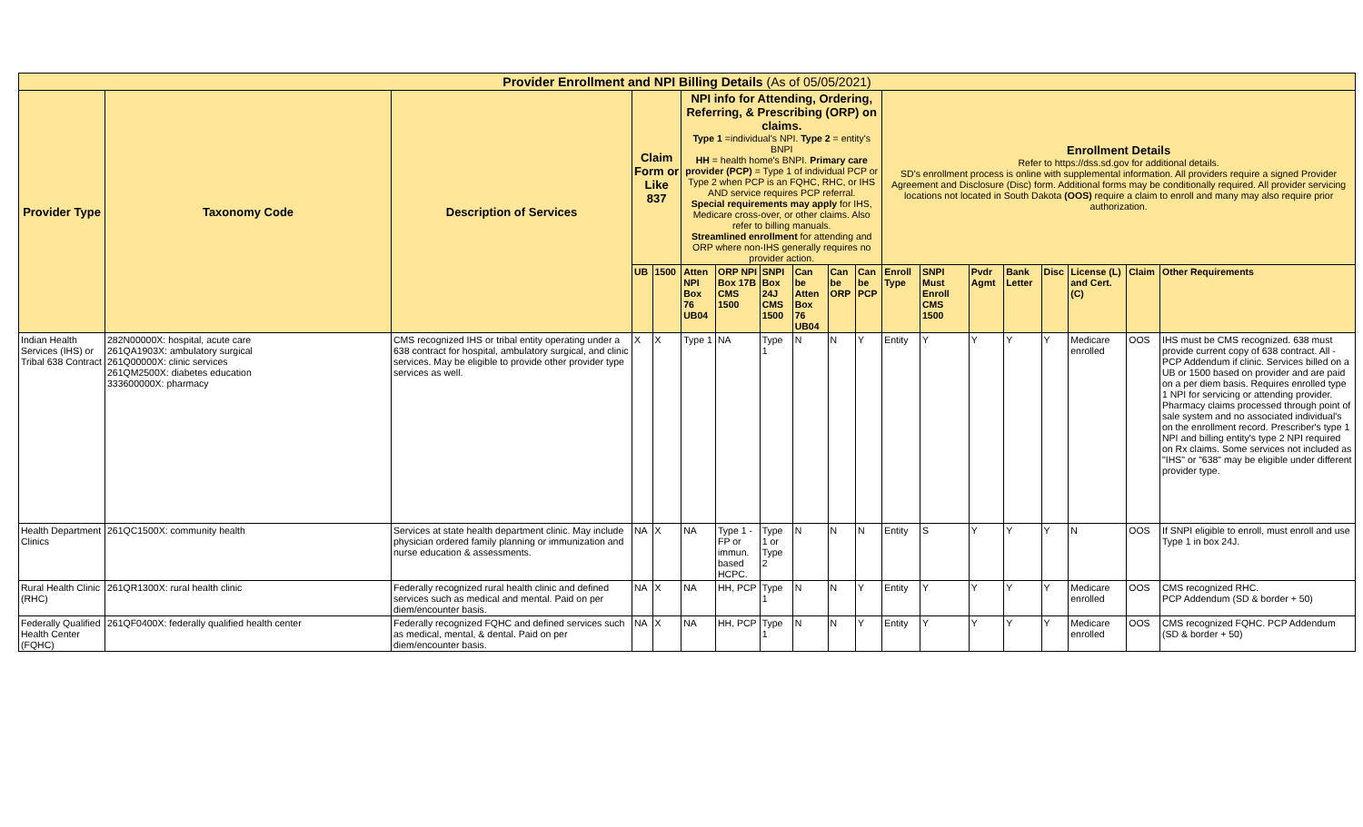| Provider Enrollment and NPI Billing Details (As of 05/05/2021) | | | | | | | | | | | | | | | | | | |
| Provider Type | Taxonomy Code | Description of Services | Claim Form or Like 837 | | NPI info for Attending, Ordering, Referring, & Prescribing (ORP) on claims. Type 1 =individual's NPI. Type 2 = entity's BNPI HH = health home's BNPI. Primary care provider (PCP) = Type 1 of individual PCP or Type 2 when PCP is an FQHC, RHC, or IHS AND service requires PCP referral. Special requirements may apply for IHS, Medicare cross-over, or other claims. Also refer to billing manuals. Streamlined enrollment for attending and ORP where non-IHS generally requires no provider action. | | | | | | Enrollment Details Refer to https://dss.sd.gov for additional details. SD's enrollment process is online with supplemental information. All providers require a signed Provider Agreement and Disclosure (Disc) form. Additional forms may be conditionally required. All provider servicing locations not located in South Dakota (OOS) require a claim to enroll and many may also require prior authorization. | | | | | | | |
| | | | UB | 1500 | Atten NPI Box 76 UB04 | ORP NPI Box 17B CMS 1500 | SNPI Box 24J CMS 1500 | Can be Atten Box 76 UB04 | Can be ORP | Can be PCP | Enroll Type | SNPI Must Enroll CMS 1500 | Pvdr Agmt | Bank Letter | Disc | License (L) and Cert. (C) | Claim | Other Requirements |
| Indian Health Services (IHS) or Tribal 638 Contract | 282N00000X: hospital, acute care 261QA1903X: ambulatory surgical 261Q00000X: clinic services 261QM2500X: diabetes education 333600000X: pharmacy | CMS recognized IHS or tribal entity operating under a 638 contract for hospital, ambulatory surgical, and clinic services. May be eligible to provide other provider type services as well. | X | X | Type 1 | NA | Type 1 | N | N | Y | Entity | Y | Y | Y | Y | Medicare enrolled | OOS | IHS must be CMS recognized. 638 must provide current copy of 638 contract. All - PCP Addendum if clinic. Services billed on a UB or 1500 based on provider and are paid on a per diem basis. Requires enrolled type 1 NPI for servicing or attending provider. Pharmacy claims processed through point of sale system and no associated individual's on the enrollment record. Prescriber's type 1 NPI and billing entity's type 2 NPI required on Rx claims. Some services not included as "IHS" or "638" may be eligible under different provider type. |
| Health Department Clinics | 261QC1500X: community health | Services at state health department clinic. May include physician ordered family planning or immunization and nurse education & assessments. | NA | X | NA | Type 1 - FP or immun. based HCPC. | Type 1 or Type 2 | N | N | N | Entity | S | Y | Y | Y | N | OOS | If SNPI eligible to enroll, must enroll and use Type 1 in box 24J. |
| Rural Health Clinic (RHC) | 261QR1300X: rural health clinic | Federally recognized rural health clinic and defined services such as medical and mental. Paid on per diem/encounter basis. | NA | X | NA | HH, PCP | Type 1 | N | N | Y | Entity | Y | Y | Y | Y | Medicare enrolled | OOS | CMS recognized RHC. PCP Addendum (SD & border + 50) |
| Federally Qualified Health Center (FQHC) | 261QF0400X: federally qualified health center | Federally recognized FQHC and defined services such as medical, mental, & dental. Paid on per diem/encounter basis. | NA | X | NA | HH, PCP | Type 1 | N | N | Y | Entity | Y | Y | Y | Y | Medicare enrolled | OOS | CMS recognized FQHC. PCP Addendum (SD & border + 50) |